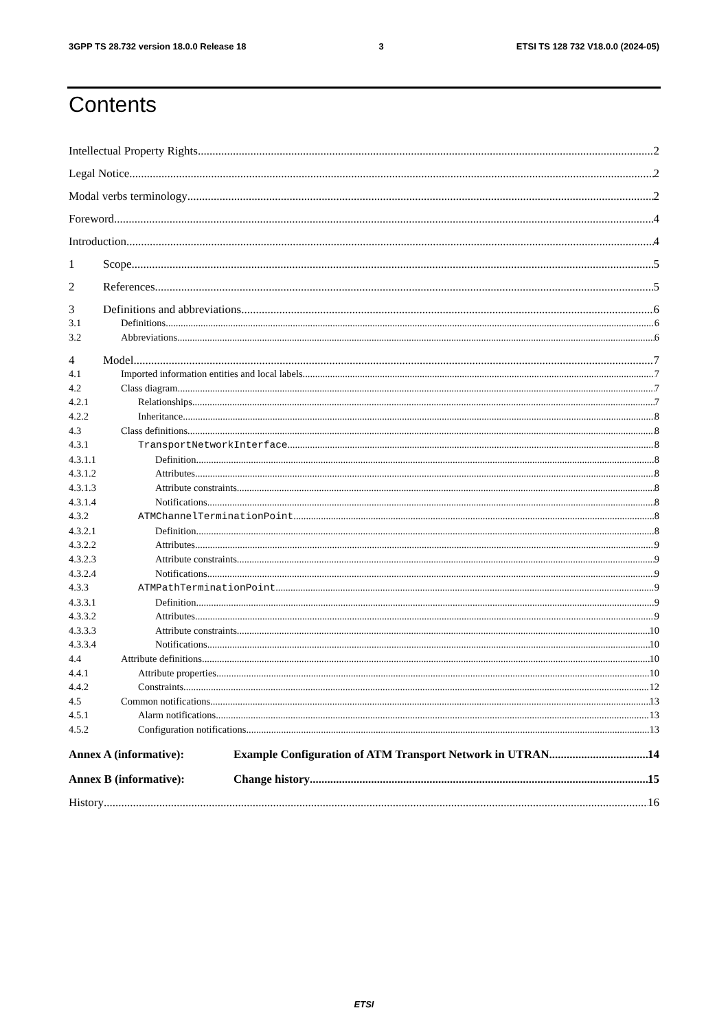3GPP TS 28.732 version 18.0.0 Release 18 3 ETSI TS 128 732 V18.0.0 (2024-05)
Contents
Intellectual Property Rights 2
Legal Notice 2
Modal verbs terminology 2
Foreword 4
Introduction 4
1 Scope 5
2 References 5
3 Definitions and abbreviations 6
3.1 Definitions 6
3.2 Abbreviations 6
4 Model 7
4.1 Imported information entities and local labels 7
4.2 Class diagram 7
4.2.1 Relationships 7
4.2.2 Inheritance 8
4.3 Class definitions 8
4.3.1 TransportNetworkInterface 8
4.3.1.1 Definition 8
4.3.1.2 Attributes 8
4.3.1.3 Attribute constraints 8
4.3.1.4 Notifications 8
4.3.2 ATMChannelTerminationPoint 8
4.3.2.1 Definition 8
4.3.2.2 Attributes 9
4.3.2.3 Attribute constraints 9
4.3.2.4 Notifications 9
4.3.3 ATMPathTerminationPoint 9
4.3.3.1 Definition 9
4.3.3.2 Attributes 9
4.3.3.3 Attribute constraints 10
4.3.3.4 Notifications 10
4.4 Attribute definitions 10
4.4.1 Attribute properties 10
4.4.2 Constraints 12
4.5 Common notifications 13
4.5.1 Alarm notifications 13
4.5.2 Configuration notifications 13
Annex A (informative): Example Configuration of ATM Transport Network in UTRAN 14
Annex B (informative): Change history 15
History 16
ETSI